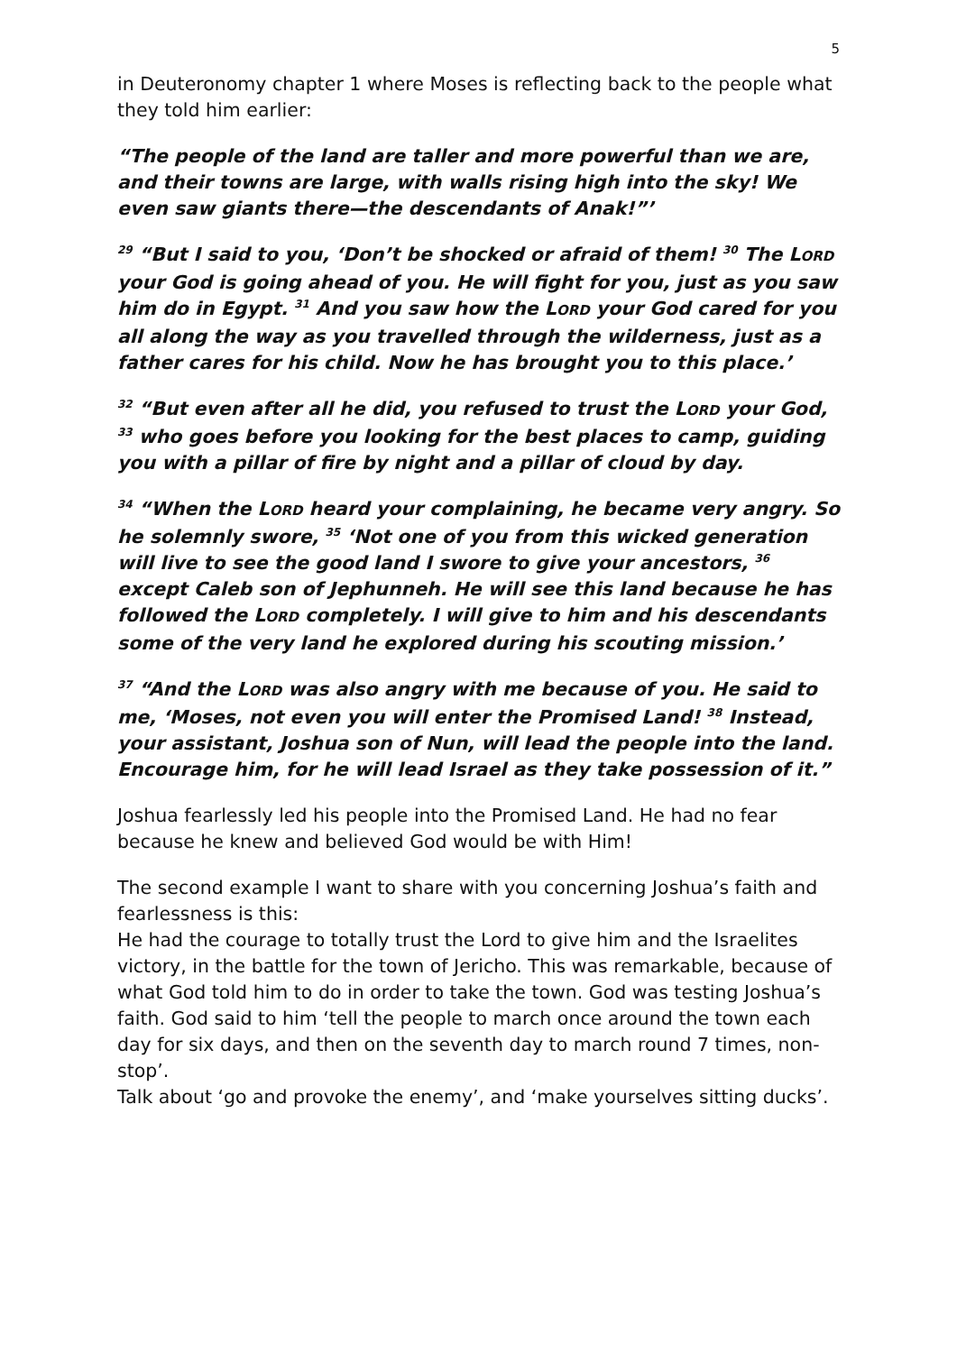5
in Deuteronomy chapter 1 where Moses is reflecting back to the people what they told him earlier:
“The people of the land are taller and more powerful than we are, and their towns are large, with walls rising high into the sky! We even saw giants there—the descendants of Anak!”’
<sup>29</sup> “But I said to you, ‘Don’t be shocked or afraid of them! <sup>30</sup> The LORD your God is going ahead of you. He will fight for you, just as you saw him do in Egypt. <sup>31</sup> And you saw how the LORD your God cared for you all along the way as you travelled through the wilderness, just as a father cares for his child. Now he has brought you to this place.’
<sup>32</sup> “But even after all he did, you refused to trust the LORD your God, <sup>33</sup> who goes before you looking for the best places to camp, guiding you with a pillar of fire by night and a pillar of cloud by day.
<sup>34</sup> “When the LORD heard your complaining, he became very angry. So he solemnly swore, <sup>35</sup> ‘Not one of you from this wicked generation will live to see the good land I swore to give your ancestors, <sup>36</sup> except Caleb son of Jephunneh. He will see this land because he has followed the LORD completely. I will give to him and his descendants some of the very land he explored during his scouting mission.’
<sup>37</sup> “And the LORD was also angry with me because of you. He said to me, ‘Moses, not even you will enter the Promised Land! <sup>38</sup> Instead, your assistant, Joshua son of Nun, will lead the people into the land. Encourage him, for he will lead Israel as they take possession of it.”
Joshua fearlessly led his people into the Promised Land. He had no fear because he knew and believed God would be with Him!
The second example I want to share with you concerning Joshua’s faith and fearlessness is this:
He had the courage to totally trust the Lord to give him and the Israelites victory, in the battle for the town of Jericho. This was remarkable, because of what God told him to do in order to take the town. God was testing Joshua’s faith. God said to him ‘tell the people to march once around the town each day for six days, and then on the seventh day to march round 7 times, non-stop’.
Talk about ‘go and provoke the enemy’, and ‘make yourselves sitting ducks’.